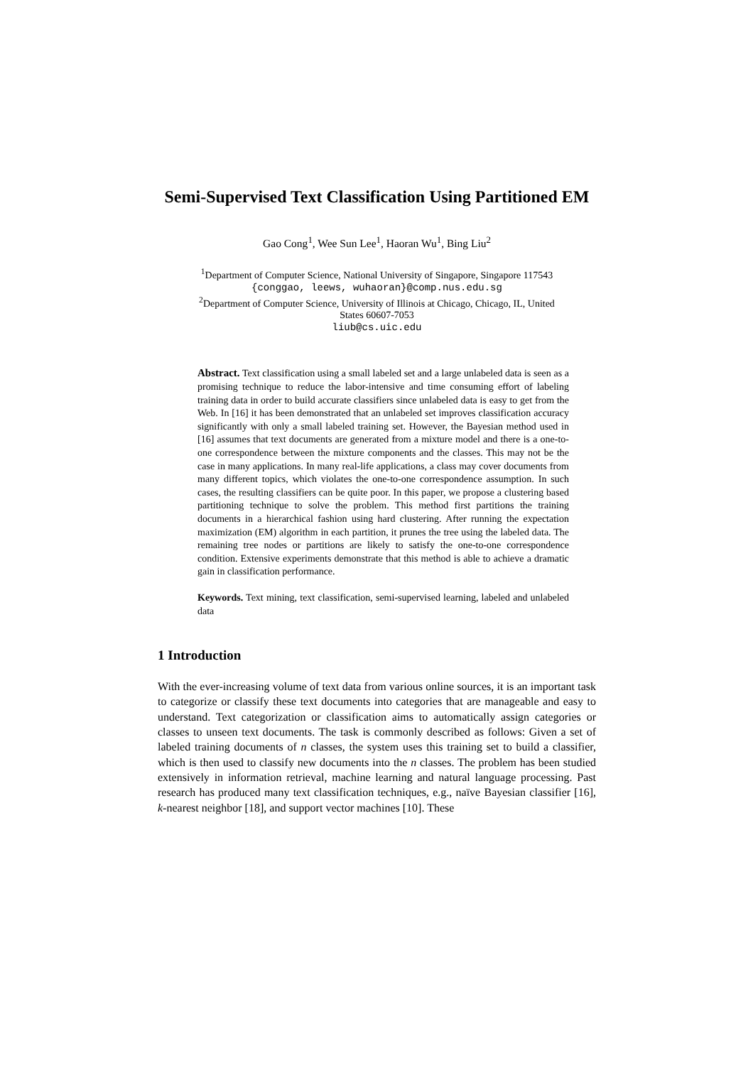Semi-Supervised Text Classification Using Partitioned EM
Gao Cong<sup>1</sup>, Wee Sun Lee<sup>1</sup>, Haoran Wu<sup>1</sup>, Bing Liu<sup>2</sup>
<sup>1</sup> Department of Computer Science, National University of Singapore, Singapore 117543
{conggao, leews, wuhaoran}@comp.nus.edu.sg
<sup>2</sup> Department of Computer Science, University of Illinois at Chicago, Chicago, IL, United
States 60607-7053
liub@cs.uic.edu
Abstract. Text classification using a small labeled set and a large unlabeled data is seen as a promising technique to reduce the labor-intensive and time consuming effort of labeling training data in order to build accurate classifiers since unlabeled data is easy to get from the Web. In [16] it has been demonstrated that an unlabeled set improves classification accuracy significantly with only a small labeled training set. However, the Bayesian method used in [16] assumes that text documents are generated from a mixture model and there is a one-to-one correspondence between the mixture components and the classes. This may not be the case in many applications. In many real-life applications, a class may cover documents from many different topics, which violates the one-to-one correspondence assumption. In such cases, the resulting classifiers can be quite poor. In this paper, we propose a clustering based partitioning technique to solve the problem. This method first partitions the training documents in a hierarchical fashion using hard clustering. After running the expectation maximization (EM) algorithm in each partition, it prunes the tree using the labeled data. The remaining tree nodes or partitions are likely to satisfy the one-to-one correspondence condition. Extensive experiments demonstrate that this method is able to achieve a dramatic gain in classification performance.
Keywords. Text mining, text classification, semi-supervised learning, labeled and unlabeled data
1 Introduction
With the ever-increasing volume of text data from various online sources, it is an important task to categorize or classify these text documents into categories that are manageable and easy to understand. Text categorization or classification aims to automatically assign categories or classes to unseen text documents. The task is commonly described as follows: Given a set of labeled training documents of n classes, the system uses this training set to build a classifier, which is then used to classify new documents into the n classes. The problem has been studied extensively in information retrieval, machine learning and natural language processing. Past research has produced many text classification techniques, e.g., naïve Bayesian classifier [16], k-nearest neighbor [18], and support vector machines [10]. These